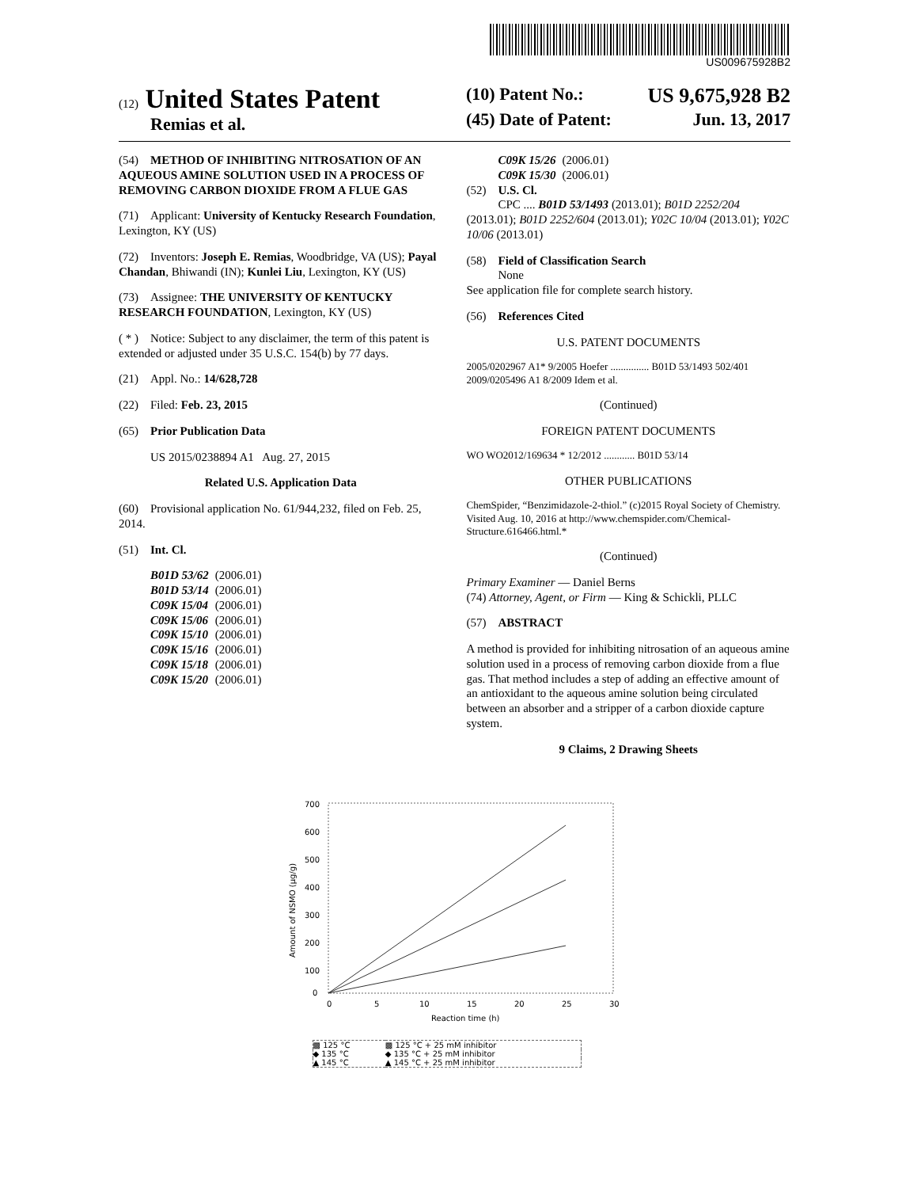US009675928B2
(12) United States Patent
Remias et al.
(10) Patent No.: US 9,675,928 B2
(45) Date of Patent: Jun. 13, 2017
(54) METHOD OF INHIBITING NITROSATION OF AN AQUEOUS AMINE SOLUTION USED IN A PROCESS OF REMOVING CARBON DIOXIDE FROM A FLUE GAS
(71) Applicant: University of Kentucky Research Foundation, Lexington, KY (US)
(72) Inventors: Joseph E. Remias, Woodbridge, VA (US); Payal Chandan, Bhiwandi (IN); Kunlei Liu, Lexington, KY (US)
(73) Assignee: THE UNIVERSITY OF KENTUCKY RESEARCH FOUNDATION, Lexington, KY (US)
( * ) Notice: Subject to any disclaimer, the term of this patent is extended or adjusted under 35 U.S.C. 154(b) by 77 days.
(21) Appl. No.: 14/628,728
(22) Filed: Feb. 23, 2015
(65) Prior Publication Data
US 2015/0238894 A1 Aug. 27, 2015
Related U.S. Application Data
(60) Provisional application No. 61/944,232, filed on Feb. 25, 2014.
(51) Int. Cl.
| B01D 53/62 | (2006.01) |
| B01D 53/14 | (2006.01) |
| C09K 15/04 | (2006.01) |
| C09K 15/06 | (2006.01) |
| C09K 15/10 | (2006.01) |
| C09K 15/16 | (2006.01) |
| C09K 15/18 | (2006.01) |
| C09K 15/20 | (2006.01) |
| C09K 15/26 | (2006.01) |
| C09K 15/30 | (2006.01) |
(52) U.S. Cl.
CPC .... B01D 53/1493 (2013.01); B01D 2252/204 (2013.01); B01D 2252/604 (2013.01); Y02C 10/04 (2013.01); Y02C 10/06 (2013.01)
(58) Field of Classification Search
None
See application file for complete search history.
(56) References Cited
U.S. PATENT DOCUMENTS
2005/0202967 A1* 9/2005 Hoefer ............... B01D 53/1493 502/401
2009/0205496 A1 8/2009 Idem et al.
(Continued)
FOREIGN PATENT DOCUMENTS
WO WO2012/169634 * 12/2012 ............ B01D 53/14
OTHER PUBLICATIONS
ChemSpider, “Benzimidazole-2-thiol.” (c)2015 Royal Society of Chemistry. Visited Aug. 10, 2016 at http://www.chemspider.com/Chemical-Structure.616466.html.*
(Continued)
Primary Examiner — Daniel Berns
(74) Attorney, Agent, or Firm — King & Schickli, PLLC
(57) ABSTRACT
A method is provided for inhibiting nitrosation of an aqueous amine solution used in a process of removing carbon dioxide from a flue gas. That method includes a step of adding an effective amount of an antioxidant to the aqueous amine solution being circulated between an absorber and a stripper of a carbon dioxide capture system.
9 Claims, 2 Drawing Sheets
700
600
500
400
300
200
100
0
0
5
10
15
20
25
30
Reaction time (h)
Amount of NSMO (μg/g)
| ▩ 125 °C | ▩ 125 °C + 25 mM inhibitor |
| ◆ 135 °C | ◆ 135 °C + 25 mM inhibitor |
| ▲ 145 °C | ▲ 145 °C + 25 mM inhibitor |